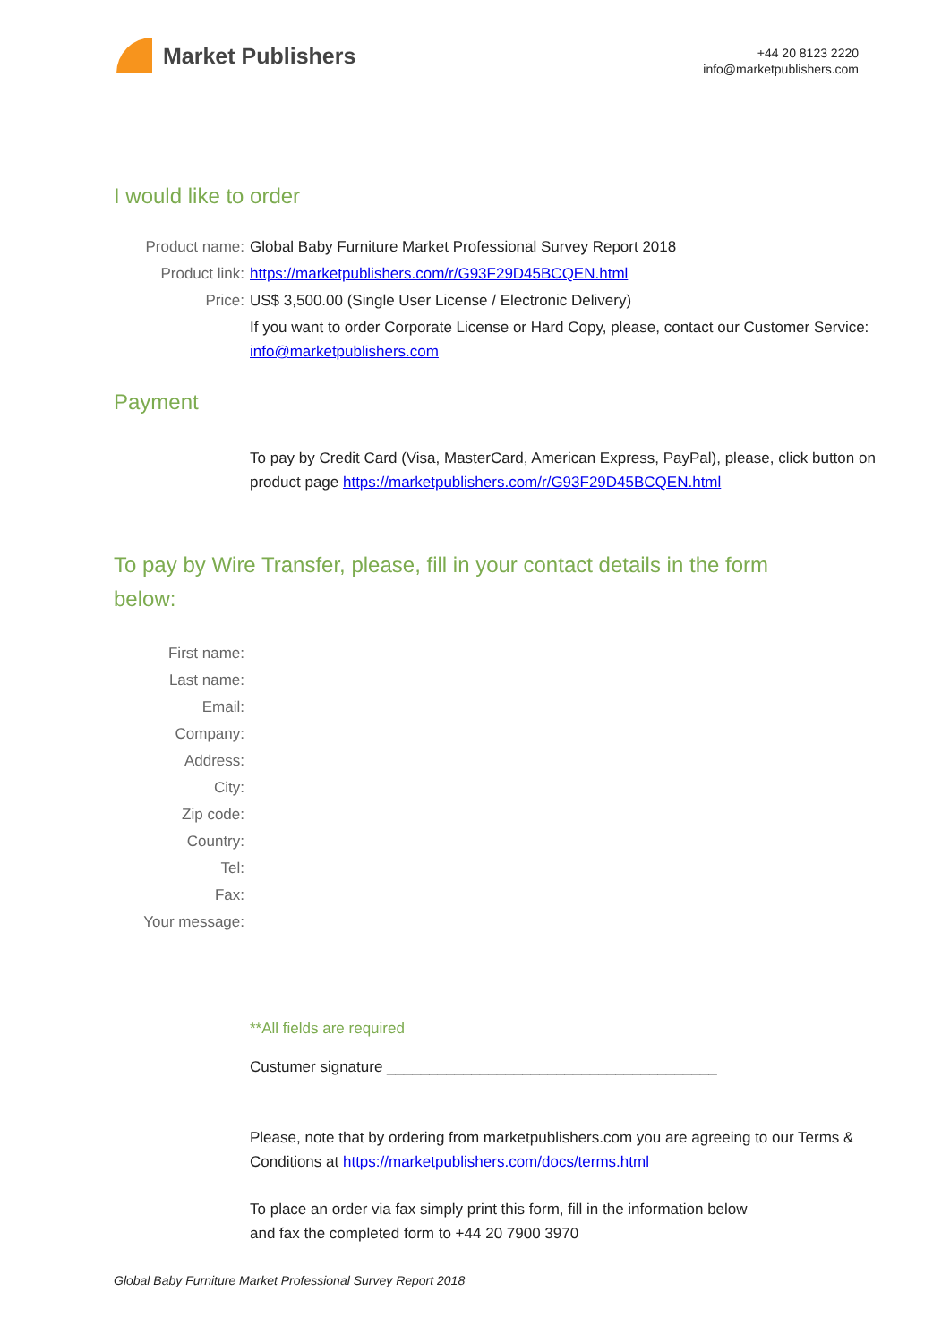Market Publishers
+44 20 8123 2220
info@marketpublishers.com
I would like to order
Product name: Global Baby Furniture Market Professional Survey Report 2018
Product link: https://marketpublishers.com/r/G93F29D45BCQEN.html
Price: US$ 3,500.00 (Single User License / Electronic Delivery)
If you want to order Corporate License or Hard Copy, please, contact our Customer Service:
info@marketpublishers.com
Payment
To pay by Credit Card (Visa, MasterCard, American Express, PayPal), please, click button on product page https://marketpublishers.com/r/G93F29D45BCQEN.html
To pay by Wire Transfer, please, fill in your contact details in the form below:
First name:
Last name:
Email:
Company:
Address:
City:
Zip code:
Country:
Tel:
Fax:
Your message:
**All fields are required
Custumer signature _______________________________________
Please, note that by ordering from marketpublishers.com you are agreeing to our Terms & Conditions at https://marketpublishers.com/docs/terms.html
To place an order via fax simply print this form, fill in the information below
and fax the completed form to +44 20 7900 3970
Global Baby Furniture Market Professional Survey Report 2018